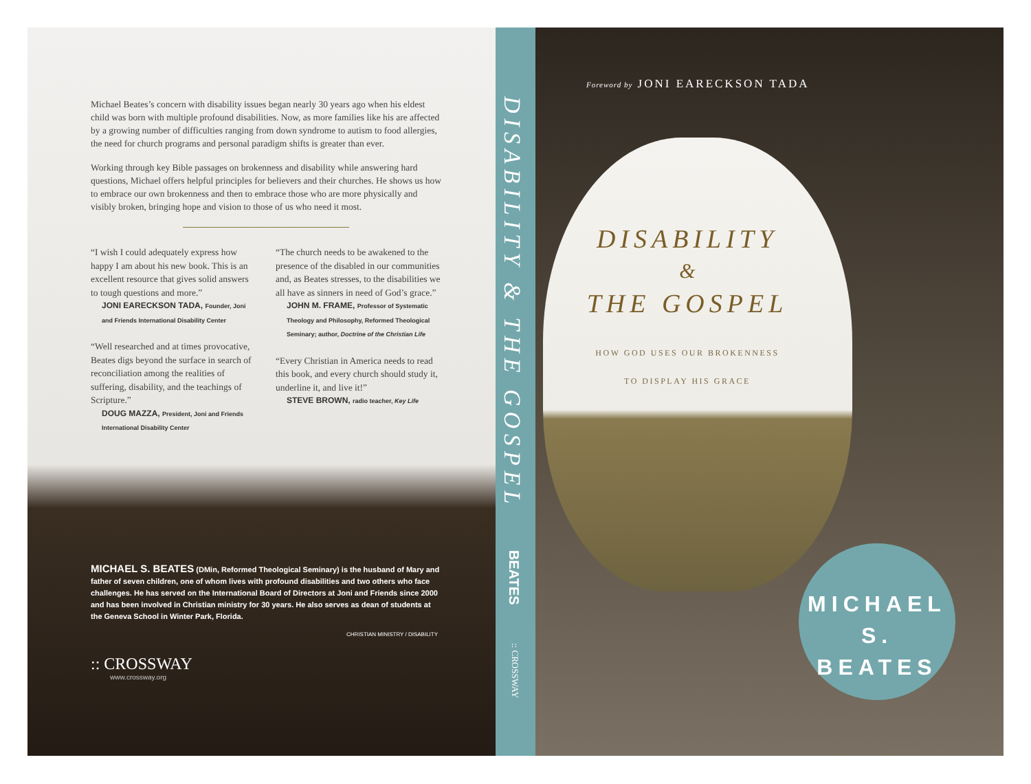Michael Beates’s concern with disability issues began nearly 30 years ago when his eldest child was born with multiple profound disabilities. Now, as more families like his are affected by a growing number of difficulties ranging from down syndrome to autism to food allergies, the need for church programs and personal paradigm shifts is greater than ever.
Working through key Bible passages on brokenness and disability while answering hard questions, Michael offers helpful principles for believers and their churches. He shows us how to embrace our own brokenness and then to embrace those who are more physically and visibly broken, bringing hope and vision to those of us who need it most.
“I wish I could adequately express how happy I am about his new book. This is an excellent resource that gives solid answers to tough questions and more.”
JONI EARECKSON TADA, Founder, Joni and Friends International Disability Center
“Well researched and at times provocative, Beates digs beyond the surface in search of reconciliation among the realities of suffering, disability, and the teachings of Scripture.”
DOUG MAZZA, President, Joni and Friends International Disability Center
“The church needs to be awakened to the presence of the disabled in our communities and, as Beates stresses, to the disabilities we all have as sinners in need of God’s grace.”
JOHN M. FRAME, Professor of Systematic Theology and Philosophy, Reformed Theological Seminary; author, Doctrine of the Christian Life
“Every Christian in America needs to read this book, and every church should study it, underline it, and live it!”
STEVE BROWN, radio teacher, Key Life
MICHAEL S. BEATES (DMin, Reformed Theological Seminary) is the husband of Mary and father of seven children, one of whom lives with profound disabilities and two others who face challenges. He has served on the International Board of Directors at Joni and Friends since 2000 and has been involved in Christian ministry for 30 years. He also serves as dean of students at the Geneva School in Winter Park, Florida.
CHRISTIAN MINISTRY / DISABILITY
:: CROSSWAY
www.crossway.org
DISABILITY & THE GOSPEL
BEATES
:: CROSSWAY
Foreword by JONI EARECKSON TADA
DISABILITY
&
THE GOSPEL
HOW GOD USES OUR BROKENNESS
TO DISPLAY HIS GRACE
MICHAEL
S. BEATES